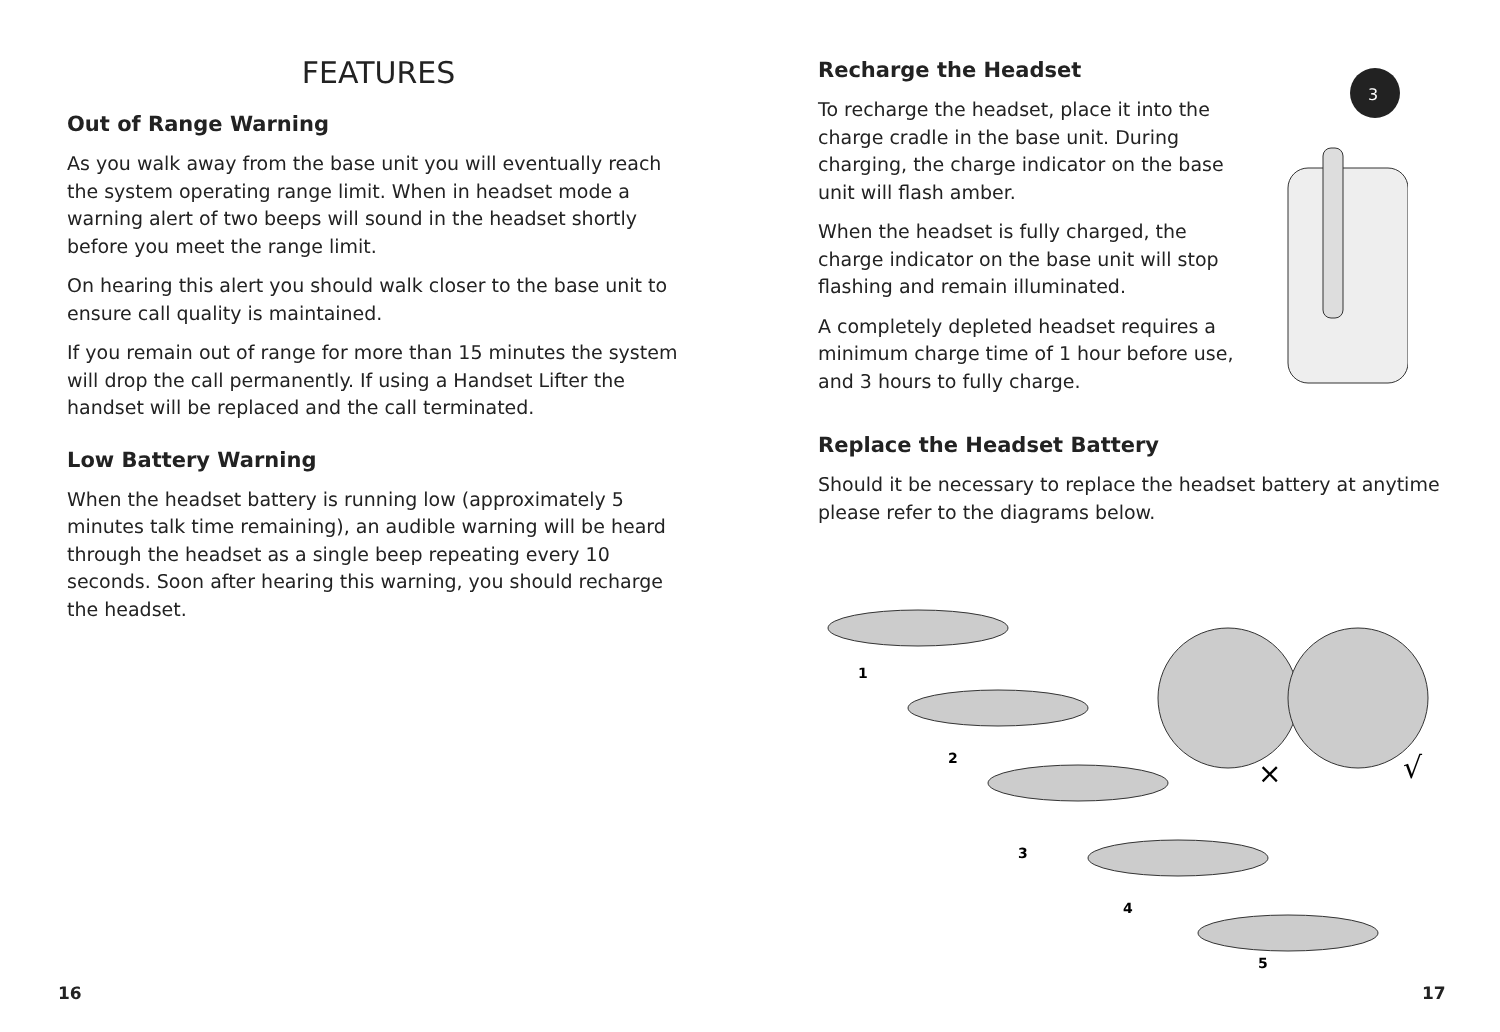FEATURES
Out of Range Warning
As you walk away from the base unit you will eventually reach the system operating range limit. When in headset mode a warning alert of two beeps will sound in the headset shortly before you meet the range limit.
On hearing this alert you should walk closer to the base unit to ensure call quality is maintained.
If you remain out of range for more than 15 minutes the system will drop the call permanently. If using a Handset Lifter the handset will be replaced and the call terminated.
Low Battery Warning
When the headset battery is running low (approximately 5 minutes talk time remaining), an audible warning will be heard through the headset as a single beep repeating every 10 seconds. Soon after hearing this warning, you should recharge the headset.
Recharge the Headset
To recharge the headset, place it into the charge cradle in the base unit. During charging, the charge indicator on the base unit will flash amber.
When the headset is fully charged, the charge indicator on the base unit will stop flashing and remain illuminated.
A completely depleted headset requires a minimum charge time of 1 hour before use, and 3 hours to fully charge.
3
Replace the Headset Battery
Should it be necessary to replace the headset battery at anytime please refer to the diagrams below.
1
2
3
4
5
×
√
16 17